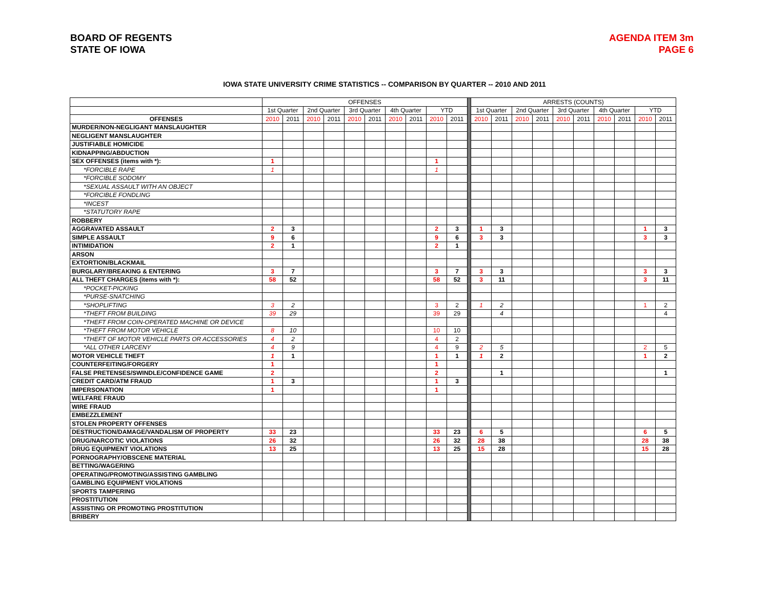BOARD OF REGENTS
STATE OF IOWA
AGENDA ITEM 3m
PAGE 6
IOWA STATE UNIVERSITY CRIME STATISTICS -- COMPARISON BY QUARTER -- 2010 AND 2011
| | OFFENSES | | | | | | | | | | | ARRESTS (COUNTS) | | | | | | | | | |
| | 1st Quarter | | 2nd Quarter | | 3rd Quarter | | 4th Quarter | | YTD | | | 1st Quarter | | 2nd Quarter | | 3rd Quarter | | 4th Quarter | | YTD | |
| OFFENSES | 2010 | 2011 | 2010 | 2011 | 2010 | 2011 | 2010 | 2011 | 2010 | 2011 | | 2010 | 2011 | 2010 | 2011 | 2010 | 2011 | 2010 | 2011 | 2010 | 2011 |
| MURDER/NON-NEGLIGANT MANSLAUGHTER | | | | | | | | | | | | | | | | | | | | | |
| NEGLIGENT MANSLAUGHTER | | | | | | | | | | | | | | | | | | | | | |
| JUSTIFIABLE HOMICIDE | | | | | | | | | | | | | | | | | | | | | |
| KIDNAPPING/ABDUCTION | | | | | | | | | | | | | | | | | | | | | |
| SEX OFFENSES (items with *): | 1 | | | | | | | | 1 | | | | | | | | | | | | |
| *FORCIBLE RAPE | 1 | | | | | | | | 1 | | | | | | | | | | | | |
| *FORCIBLE SODOMY | | | | | | | | | | | | | | | | | | | | | |
| *SEXUAL ASSAULT WITH AN OBJECT | | | | | | | | | | | | | | | | | | | | | |
| *FORCIBLE FONDLING | | | | | | | | | | | | | | | | | | | | | |
| *INCEST | | | | | | | | | | | | | | | | | | | | | |
| *STATUTORY RAPE | | | | | | | | | | | | | | | | | | | | | |
| ROBBERY | | | | | | | | | | | | | | | | | | | | | |
| AGGRAVATED ASSAULT | 2 | 3 | | | | | | | 2 | 3 | | 1 | 3 | | | | | | | 1 | 3 |
| SIMPLE ASSAULT | 9 | 6 | | | | | | | 9 | 6 | | 3 | 3 | | | | | | | 3 | 3 |
| INTIMIDATION | 2 | 1 | | | | | | | 2 | 1 | | | | | | | | | | | |
| ARSON | | | | | | | | | | | | | | | | | | | | | |
| EXTORTION/BLACKMAIL | | | | | | | | | | | | | | | | | | | | | |
| BURGLARY/BREAKING & ENTERING | 3 | 7 | | | | | | | 3 | 7 | | 3 | 3 | | | | | | | 3 | 3 |
| ALL THEFT CHARGES (items with *): | 58 | 52 | | | | | | | 58 | 52 | | 3 | 11 | | | | | | | 3 | 11 |
| *POCKET-PICKING | | | | | | | | | | | | | | | | | | | | | |
| *PURSE-SNATCHING | | | | | | | | | | | | | | | | | | | | | |
| *SHOPLIFTING | 3 | 2 | | | | | | | 3 | 2 | | 1 | 2 | | | | | | | 1 | 2 |
| *THEFT FROM BUILDING | 39 | 29 | | | | | | | 39 | 29 | | | 4 | | | | | | | | 4 |
| *THEFT FROM COIN-OPERATED MACHINE OR DEVICE | | | | | | | | | | | | | | | | | | | | | |
| *THEFT FROM MOTOR VEHICLE | 8 | 10 | | | | | | | 10 | 10 | | | | | | | | | | | |
| *THEFT OF MOTOR VEHICLE PARTS OR ACCESSORIES | 4 | 2 | | | | | | | 4 | 2 | | | | | | | | | | | |
| *ALL OTHER LARCENY | 4 | 9 | | | | | | | 4 | 9 | | 2 | 5 | | | | | | | 2 | 5 |
| MOTOR VEHICLE THEFT | 1 | 1 | | | | | | | 1 | 1 | | 1 | 2 | | | | | | | 1 | 2 |
| COUNTERFEITING/FORGERY | 1 | | | | | | | | 1 | | | | | | | | | | | | |
| FALSE PRETENSES/SWINDLE/CONFIDENCE GAME | 2 | | | | | | | | 2 | | | | 1 | | | | | | | | 1 |
| CREDIT CARD/ATM FRAUD | 1 | 3 | | | | | | | 1 | 3 | | | | | | | | | | | |
| IMPERSONATION | 1 | | | | | | | | 1 | | | | | | | | | | | | |
| WELFARE FRAUD | | | | | | | | | | | | | | | | | | | | | |
| WIRE FRAUD | | | | | | | | | | | | | | | | | | | | | |
| EMBEZZLEMENT | | | | | | | | | | | | | | | | | | | | | |
| STOLEN PROPERTY OFFENSES | | | | | | | | | | | | | | | | | | | | | |
| DESTRUCTION/DAMAGE/VANDALISM OF PROPERTY | 33 | 23 | | | | | | | 33 | 23 | | 6 | 5 | | | | | | | 6 | 5 |
| DRUG/NARCOTIC VIOLATIONS | 26 | 32 | | | | | | | 26 | 32 | | 28 | 38 | | | | | | | 28 | 38 |
| DRUG EQUIPMENT VIOLATIONS | 13 | 25 | | | | | | | 13 | 25 | | 15 | 28 | | | | | | | 15 | 28 |
| PORNOGRAPHY/OBSCENE MATERIAL | | | | | | | | | | | | | | | | | | | | | |
| BETTING/WAGERING | | | | | | | | | | | | | | | | | | | | | |
| OPERATING/PROMOTING/ASSISTING GAMBLING | | | | | | | | | | | | | | | | | | | | | |
| GAMBLING EQUIPMENT VIOLATIONS | | | | | | | | | | | | | | | | | | | | | |
| SPORTS TAMPERING | | | | | | | | | | | | | | | | | | | | | |
| PROSTITUTION | | | | | | | | | | | | | | | | | | | | | |
| ASSISTING OR PROMOTING PROSTITUTION | | | | | | | | | | | | | | | | | | | | | |
| BRIBERY | | | | | | | | | | | | | | | | | | | | | |